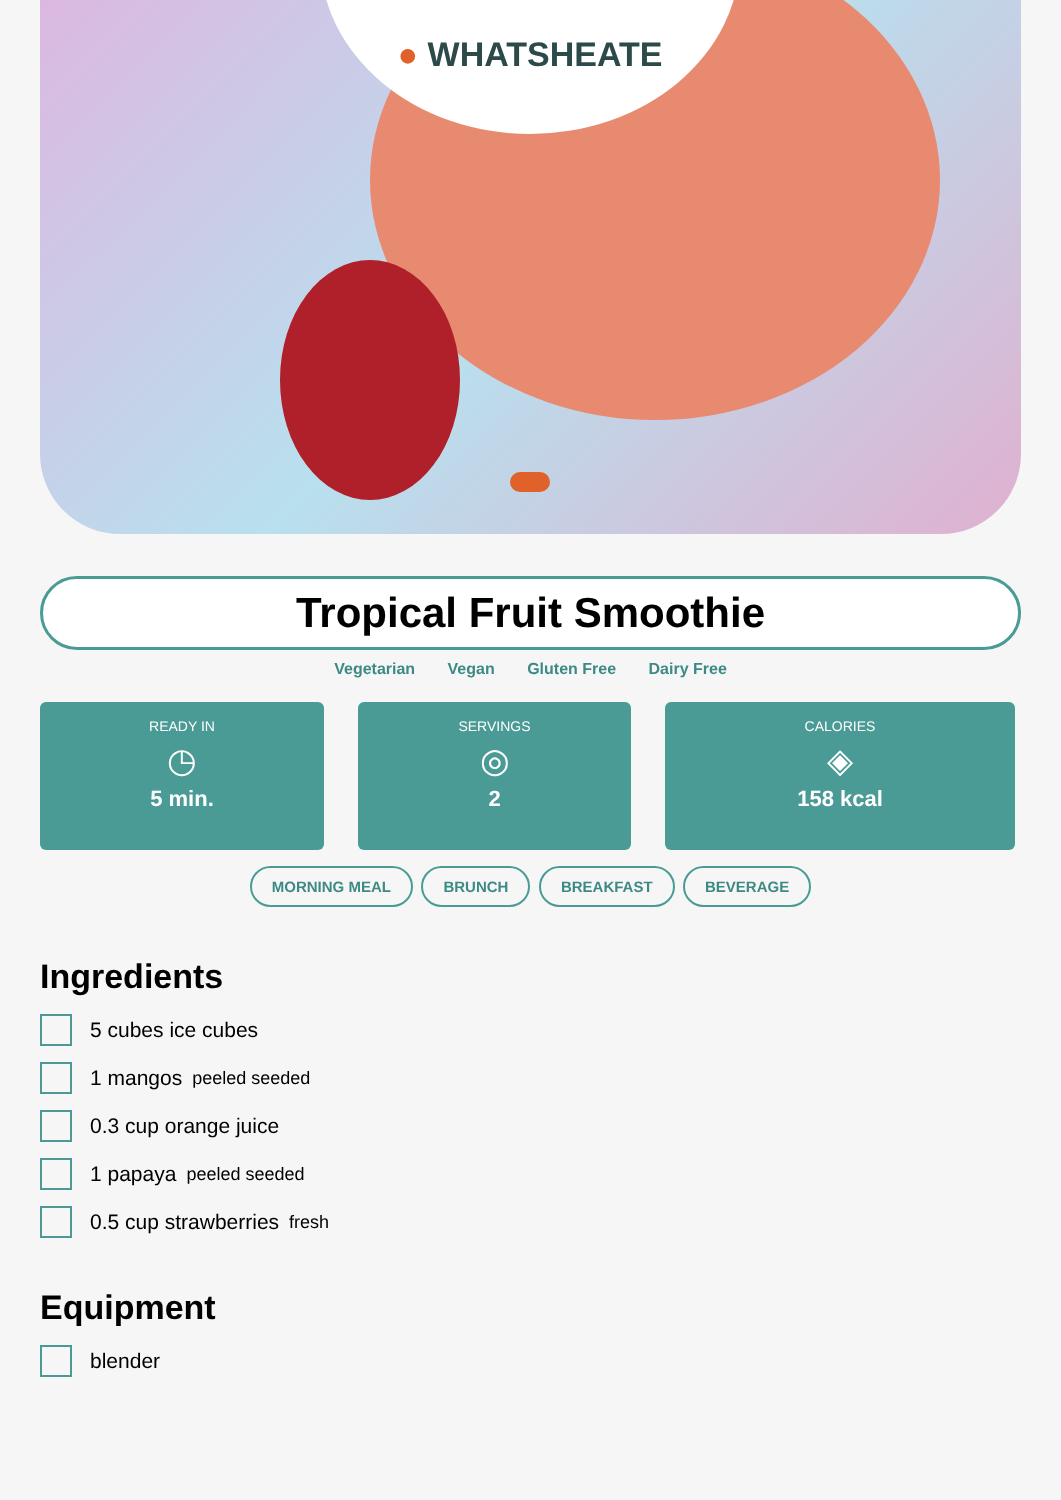● WHATSHEATE
Tropical Fruit Smoothie
Vegetarian Vegan Gluten Free Dairy Free
READY IN
◷
5 min.
SERVINGS
◎
2
CALORIES
◈
158 kcal
MORNING MEAL BRUNCH BREAKFAST BEVERAGE
Ingredients
5 cubes ice cubes
1 mangos peeled seeded
0.3 cup orange juice
1 papaya peeled seeded
0.5 cup strawberries fresh
Equipment
blender